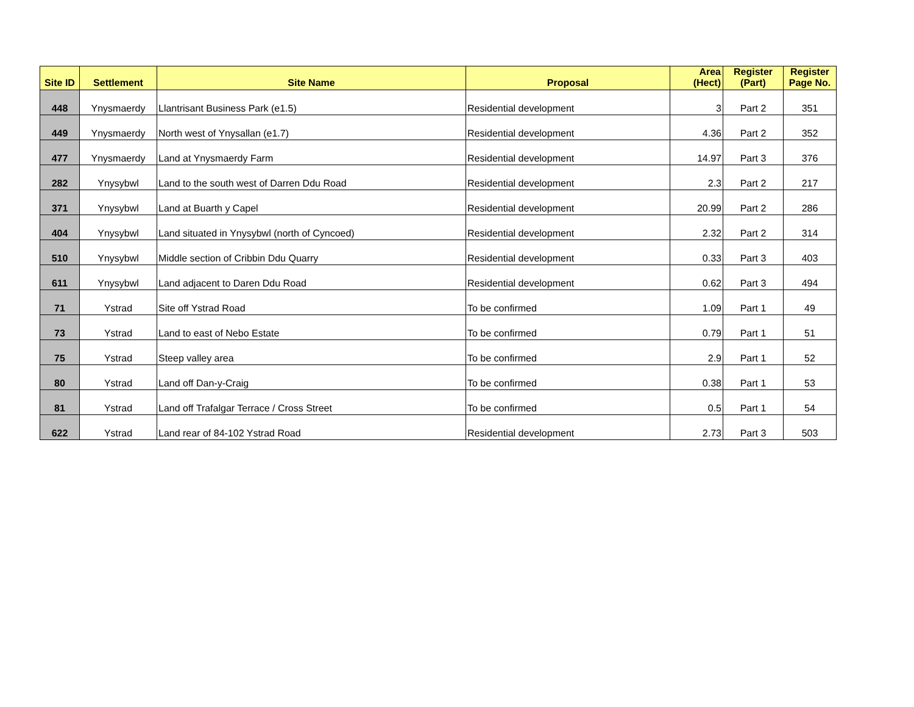| Site ID | Settlement | Site Name | Proposal | Area (Hect) | Register (Part) | Register Page No. |
| --- | --- | --- | --- | --- | --- | --- |
| 448 | Ynysmaerdy | Llantrisant Business Park (e1.5) | Residential development | 3 | Part 2 | 351 |
| 449 | Ynysmaerdy | North west of Ynysallan (e1.7) | Residential development | 4.36 | Part 2 | 352 |
| 477 | Ynysmaerdy | Land at Ynysmaerdy Farm | Residential development | 14.97 | Part 3 | 376 |
| 282 | Ynysybwl | Land to the south west of Darren Ddu Road | Residential development | 2.3 | Part 2 | 217 |
| 371 | Ynysybwl | Land at Buarth y Capel | Residential development | 20.99 | Part 2 | 286 |
| 404 | Ynysybwl | Land situated in Ynysybwl (north of Cyncoed) | Residential development | 2.32 | Part 2 | 314 |
| 510 | Ynysybwl | Middle section of Cribbin Ddu Quarry | Residential development | 0.33 | Part 3 | 403 |
| 611 | Ynysybwl | Land adjacent to Daren Ddu Road | Residential development | 0.62 | Part 3 | 494 |
| 71 | Ystrad | Site off Ystrad Road | To be confirmed | 1.09 | Part 1 | 49 |
| 73 | Ystrad | Land to east of Nebo Estate | To be confirmed | 0.79 | Part 1 | 51 |
| 75 | Ystrad | Steep valley area | To be confirmed | 2.9 | Part 1 | 52 |
| 80 | Ystrad | Land off Dan-y-Craig | To be confirmed | 0.38 | Part 1 | 53 |
| 81 | Ystrad | Land off Trafalgar Terrace / Cross Street | To be confirmed | 0.5 | Part 1 | 54 |
| 622 | Ystrad | Land rear of 84-102 Ystrad Road | Residential development | 2.73 | Part 3 | 503 |